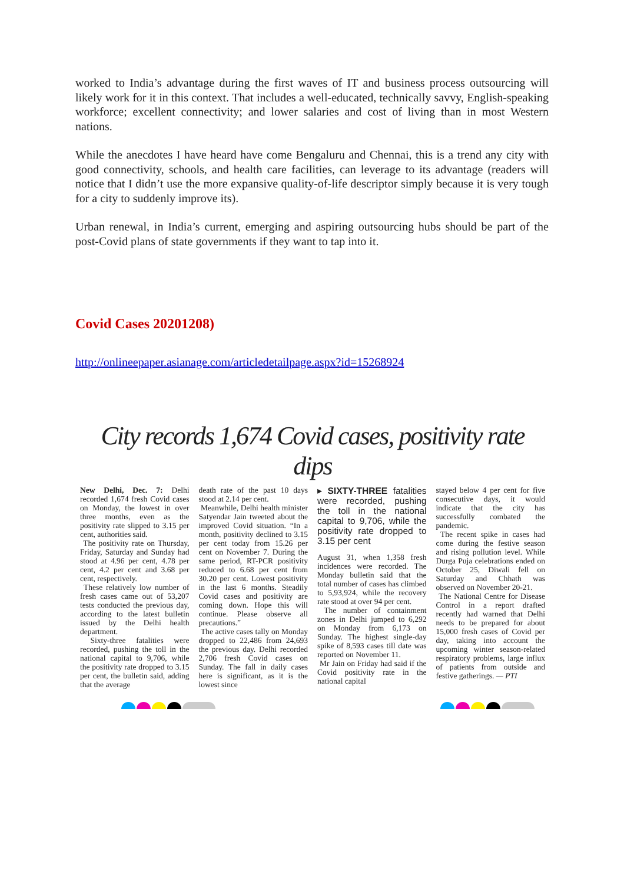worked to India’s advantage during the first waves of IT and business process outsourcing will likely work for it in this context. That includes a well-educated, technically savvy, English-speaking workforce; excellent connectivity; and lower salaries and cost of living than in most Western nations.
While the anecdotes I have heard have come Bengaluru and Chennai, this is a trend any city with good connectivity, schools, and health care facilities, can leverage to its advantage (readers will notice that I didn’t use the more expansive quality-of-life descriptor simply because it is very tough for a city to suddenly improve its).
Urban renewal, in India’s current, emerging and aspiring outsourcing hubs should be part of the post-Covid plans of state governments if they want to tap into it.
Covid Cases 20201208)
http://onlineepaper.asianage.com/articledetailpage.aspx?id=15268924
City records 1,674 Covid cases, positivity rate dips
New Delhi, Dec. 7: Delhi recorded 1,674 fresh Covid cases on Monday, the lowest in over three months, even as the positivity rate slipped to 3.15 per cent, authorities said.
The positivity rate on Thursday, Friday, Saturday and Sunday had stood at 4.96 per cent, 4.78 per cent, 4.2 per cent and 3.68 per cent, respectively.
These relatively low number of fresh cases came out of 53,207 tests conducted the previous day, according to the latest bulletin issued by the Delhi health department.
Sixty-three fatalities were recorded, pushing the toll in the national capital to 9,706, while the positivity rate dropped to 3.15 per cent, the bulletin said, adding that the average
death rate of the past 10 days stood at 2.14 per cent.
Meanwhile, Delhi health minister Satyendar Jain tweeted about the improved Covid situation. “In a month, positivity declined to 3.15 per cent today from 15.26 per cent on November 7. During the same period, RT-PCR positivity reduced to 6.68 per cent from 30.20 per cent. Lowest positivity in the last 6 months. Steadily Covid cases and positivity are coming down. Hope this will continue. Please observe all precautions.”
The active cases tally on Monday dropped to 22,486 from 24,693 the previous day. Delhi recorded 2,706 fresh Covid cases on Sunday. The fall in daily cases here is significant, as it is the lowest since
▸ SIXTY-THREE fatalities were recorded, pushing the toll in the national capital to 9,706, while the positivity rate dropped to 3.15 per cent
August 31, when 1,358 fresh incidences were recorded. The Monday bulletin said that the total number of cases has climbed to 5,93,924, while the recovery rate stood at over 94 per cent.
The number of containment zones in Delhi jumped to 6,292 on Monday from 6,173 on Sunday. The highest single-day spike of 8,593 cases till date was reported on November 11.
Mr Jain on Friday had said if the Covid positivity rate in the national capital
stayed below 4 per cent for five consecutive days, it would indicate that the city has successfully combated the pandemic.
The recent spike in cases had come during the festive season and rising pollution level. While Durga Puja celebrations ended on October 25, Diwali fell on Saturday and Chhath was observed on November 20-21.
The National Centre for Disease Control in a report drafted recently had warned that Delhi needs to be prepared for about 15,000 fresh cases of Covid per day, taking into account the upcoming winter season-related respiratory problems, large influx of patients from outside and festive gatherings. — PTI